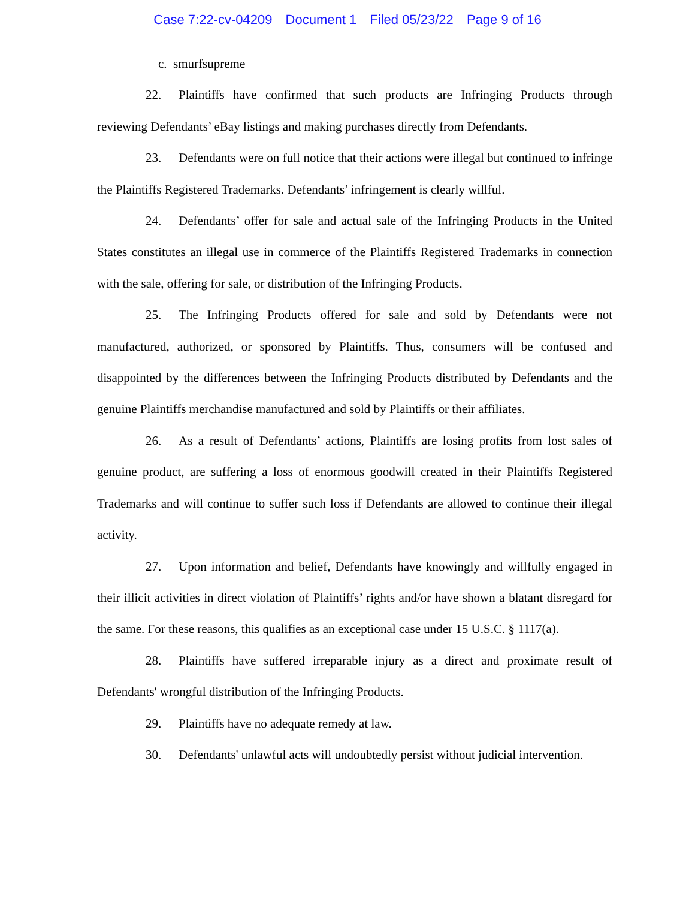Case 7:22-cv-04209 Document 1 Filed 05/23/22 Page 9 of 16
c. smurfsupreme
22. Plaintiffs have confirmed that such products are Infringing Products through reviewing Defendants’ eBay listings and making purchases directly from Defendants.
23. Defendants were on full notice that their actions were illegal but continued to infringe the Plaintiffs Registered Trademarks. Defendants’ infringement is clearly willful.
24. Defendants’ offer for sale and actual sale of the Infringing Products in the United States constitutes an illegal use in commerce of the Plaintiffs Registered Trademarks in connection with the sale, offering for sale, or distribution of the Infringing Products.
25. The Infringing Products offered for sale and sold by Defendants were not manufactured, authorized, or sponsored by Plaintiffs. Thus, consumers will be confused and disappointed by the differences between the Infringing Products distributed by Defendants and the genuine Plaintiffs merchandise manufactured and sold by Plaintiffs or their affiliates.
26. As a result of Defendants’ actions, Plaintiffs are losing profits from lost sales of genuine product, are suffering a loss of enormous goodwill created in their Plaintiffs Registered Trademarks and will continue to suffer such loss if Defendants are allowed to continue their illegal activity.
27. Upon information and belief, Defendants have knowingly and willfully engaged in their illicit activities in direct violation of Plaintiffs’ rights and/or have shown a blatant disregard for the same. For these reasons, this qualifies as an exceptional case under 15 U.S.C. § 1117(a).
28. Plaintiffs have suffered irreparable injury as a direct and proximate result of Defendants' wrongful distribution of the Infringing Products.
29. Plaintiffs have no adequate remedy at law.
30. Defendants' unlawful acts will undoubtedly persist without judicial intervention.